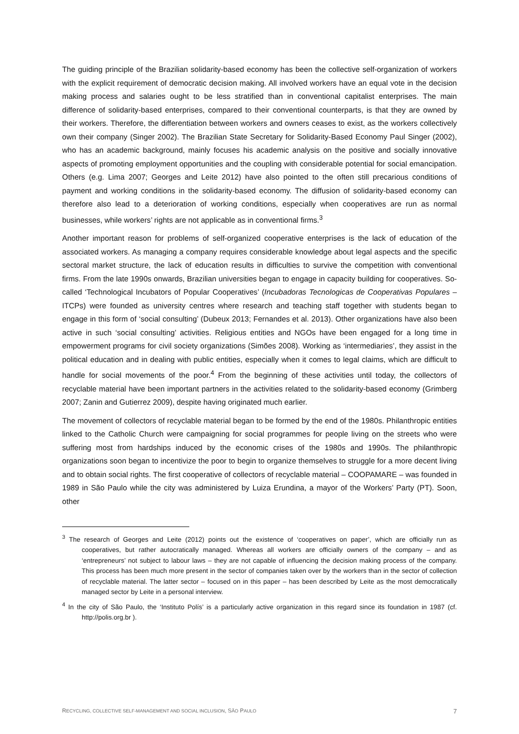The guiding principle of the Brazilian solidarity-based economy has been the collective self-organization of workers with the explicit requirement of democratic decision making. All involved workers have an equal vote in the decision making process and salaries ought to be less stratified than in conventional capitalist enterprises. The main difference of solidarity-based enterprises, compared to their conventional counterparts, is that they are owned by their workers. Therefore, the differentiation between workers and owners ceases to exist, as the workers collectively own their company (Singer 2002). The Brazilian State Secretary for Solidarity-Based Economy Paul Singer (2002), who has an academic background, mainly focuses his academic analysis on the positive and socially innovative aspects of promoting employment opportunities and the coupling with considerable potential for social emancipation. Others (e.g. Lima 2007; Georges and Leite 2012) have also pointed to the often still precarious conditions of payment and working conditions in the solidarity-based economy. The diffusion of solidarity-based economy can therefore also lead to a deterioration of working conditions, especially when cooperatives are run as normal businesses, while workers’ rights are not applicable as in conventional firms.<sup>3</sup>
Another important reason for problems of self-organized cooperative enterprises is the lack of education of the associated workers. As managing a company requires considerable knowledge about legal aspects and the specific sectoral market structure, the lack of education results in difficulties to survive the competition with conventional firms. From the late 1990s onwards, Brazilian universities began to engage in capacity building for cooperatives. So-called ‘Technological Incubators of Popular Cooperatives’ (Incubadoras Tecnologicas de Cooperativas Populares – ITCPs) were founded as university centres where research and teaching staff together with students began to engage in this form of ‘social consulting’ (Dubeux 2013; Fernandes et al. 2013). Other organizations have also been active in such ‘social consulting’ activities. Religious entities and NGOs have been engaged for a long time in empowerment programs for civil society organizations (Simões 2008). Working as ‘intermediaries’, they assist in the political education and in dealing with public entities, especially when it comes to legal claims, which are difficult to handle for social movements of the poor.<sup>4</sup> From the beginning of these activities until today, the collectors of recyclable material have been important partners in the activities related to the solidarity-based economy (Grimberg 2007; Zanin and Gutierrez 2009), despite having originated much earlier.
The movement of collectors of recyclable material began to be formed by the end of the 1980s. Philanthropic entities linked to the Catholic Church were campaigning for social programmes for people living on the streets who were suffering most from hardships induced by the economic crises of the 1980s and 1990s. The philanthropic organizations soon began to incentivize the poor to begin to organize themselves to struggle for a more decent living and to obtain social rights. The first cooperative of collectors of recyclable material – COOPAMARE – was founded in 1989 in São Paulo while the city was administered by Luiza Erundina, a mayor of the Workers’ Party (PT). Soon, other
<sup>3</sup> The research of Georges and Leite (2012) points out the existence of ‘cooperatives on paper’, which are officially run as cooperatives, but rather autocratically managed. Whereas all workers are officially owners of the company – and as ‘entrepreneurs’ not subject to labour laws – they are not capable of influencing the decision making process of the company. This process has been much more present in the sector of companies taken over by the workers than in the sector of collection of recyclable material. The latter sector – focused on in this paper – has been described by Leite as the most democratically managed sector by Leite in a personal interview.
<sup>4</sup> In the city of São Paulo, the ‘Instituto Polís’ is a particularly active organization in this regard since its foundation in 1987 (cf. http://polis.org.br ).
RECYCLING, COLLECTIVE SELF-MANAGEMENT AND SOCIAL INCLUSION, SÃO PAULO 7